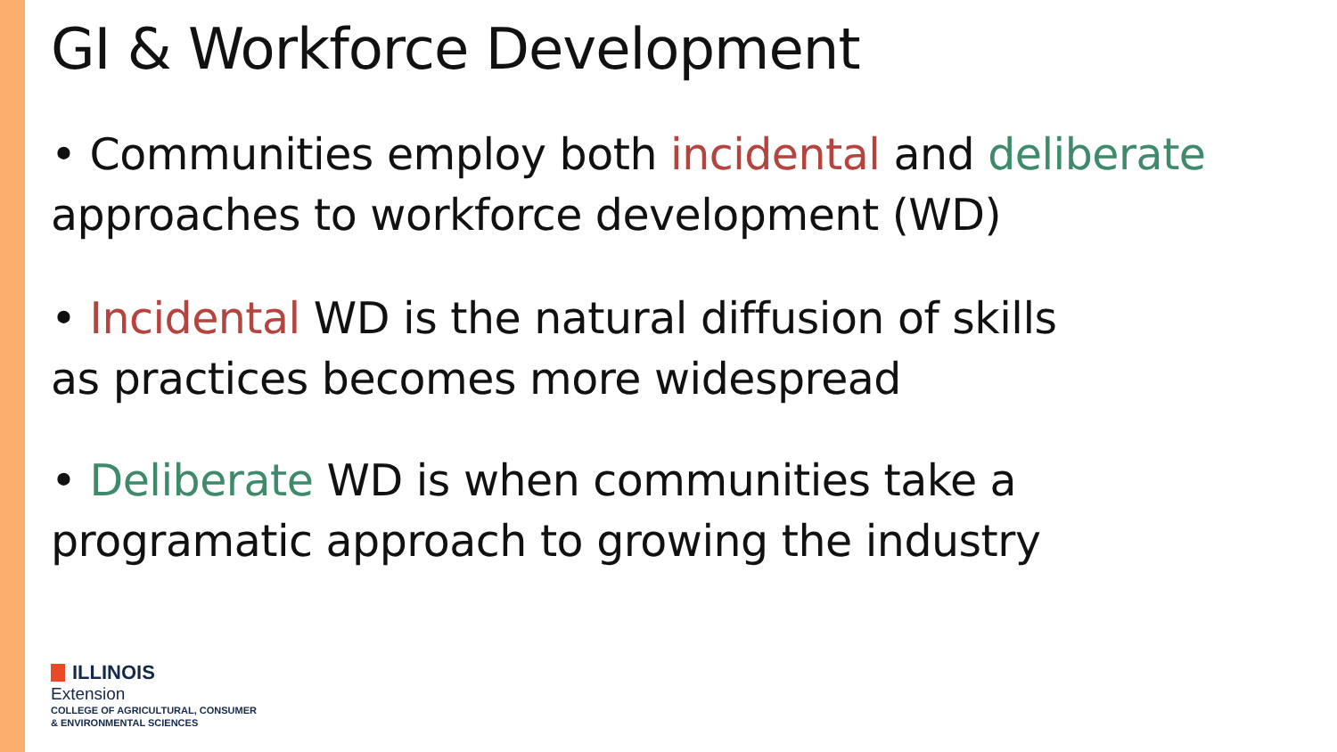GI & Workforce Development
• Communities employ both incidental and deliberate approaches to workforce development (WD)
• Incidental WD is the natural diffusion of skills
as practices becomes more widespread
• Deliberate WD is when communities take a
programatic approach to growing the industry
ILLINOIS
Extension
COLLEGE OF AGRICULTURAL, CONSUMER
& ENVIRONMENTAL SCIENCES